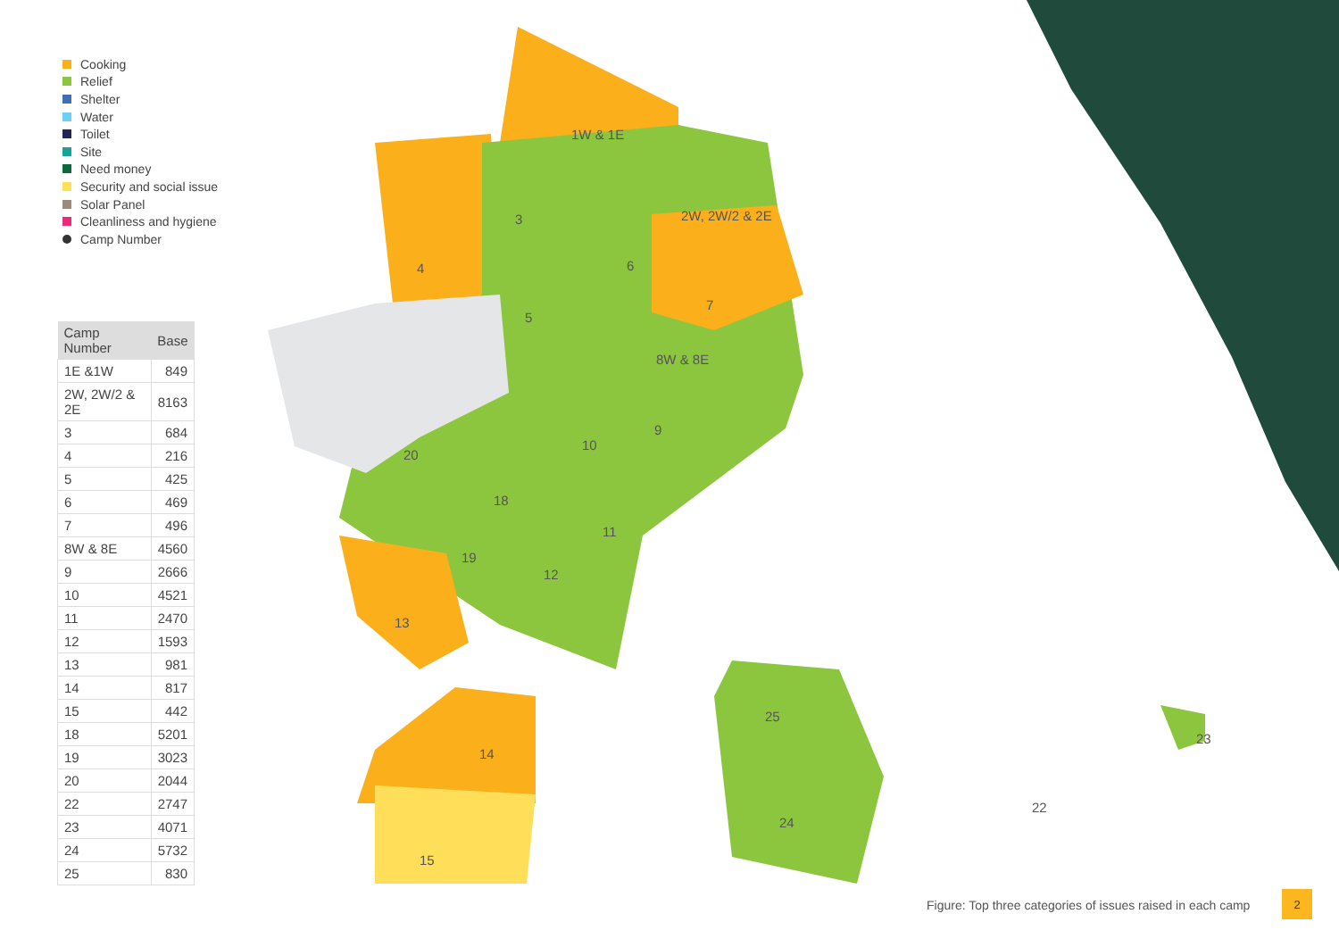Cooking
Relief
Shelter
Water
Toilet
Site
Need money
Security and social issue
Solar Panel
Cleanliness and hygiene
Camp Number
| Camp Number | Base |
| --- | --- |
| 1E &1W | 849 |
| 2W, 2W/2 & 2E | 8163 |
| 3 | 684 |
| 4 | 216 |
| 5 | 425 |
| 6 | 469 |
| 7 | 496 |
| 8W & 8E | 4560 |
| 9 | 2666 |
| 10 | 4521 |
| 11 | 2470 |
| 12 | 1593 |
| 13 | 981 |
| 14 | 817 |
| 15 | 442 |
| 18 | 5201 |
| 19 | 3023 |
| 20 | 2044 |
| 22 | 2747 |
| 23 | 4071 |
| 24 | 5732 |
| 25 | 830 |
1W & 1E
2W, 2W/2 & 2E 3
4
5
6
7
8W & 8E
9
10
11
12
13
14
15
18
19
20
22
23
24
25
Figure: Top three categories of issues raised in each camp
2